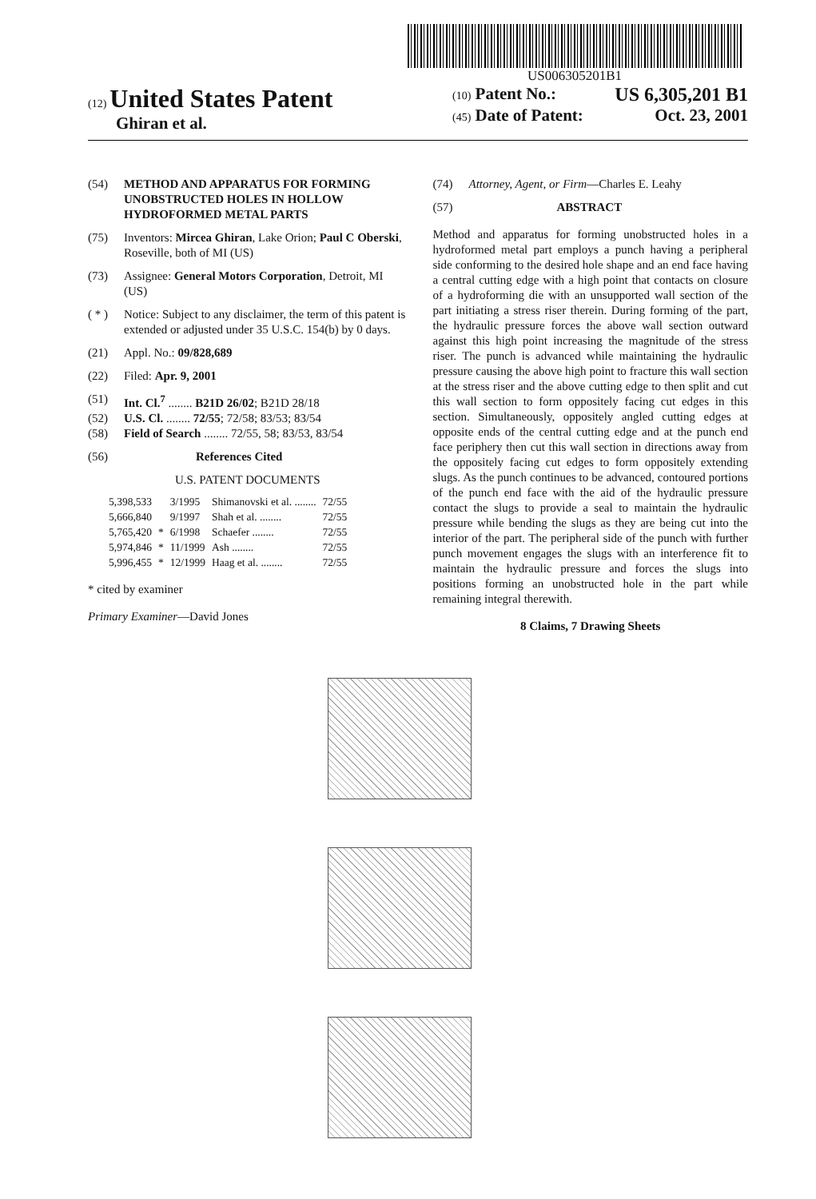US006305201B1
(12) United States Patent
Ghiran et al.
(10) Patent No.: US 6,305,201 B1
(45) Date of Patent: Oct. 23, 2001
(54) METHOD AND APPARATUS FOR FORMING UNOBSTRUCTED HOLES IN HOLLOW HYDROFORMED METAL PARTS
(75) Inventors: Mircea Ghiran, Lake Orion; Paul C Oberski, Roseville, both of MI (US)
(73) Assignee: General Motors Corporation, Detroit, MI (US)
( * ) Notice: Subject to any disclaimer, the term of this patent is extended or adjusted under 35 U.S.C. 154(b) by 0 days.
(21) Appl. No.: 09/828,689
(22) Filed: Apr. 9, 2001
(51) Int. Cl.<sup>7</sup> ........ B21D 26/02; B21D 28/18
(52) U.S. Cl. ........ 72/55; 72/58; 83/53; 83/54
(58) Field of Search ........ 72/55, 58; 83/53, 83/54
(56) References Cited
U.S. PATENT DOCUMENTS
| 5,398,533 | | 3/1995 | Shimanovski et al. ........ | 72/55 |
| 5,666,840 | | 9/1997 | Shah et al. ........ | 72/55 |
| 5,765,420 | * | 6/1998 | Schaefer ........ | 72/55 |
| 5,974,846 | * | 11/1999 | Ash ........ | 72/55 |
| 5,996,455 | * | 12/1999 | Haag et al. ........ | 72/55 |
* cited by examiner
Primary Examiner—David Jones
(74) Attorney, Agent, or Firm—Charles E. Leahy
(57) ABSTRACT
Method and apparatus for forming unobstructed holes in a hydroformed metal part employs a punch having a peripheral side conforming to the desired hole shape and an end face having a central cutting edge with a high point that contacts on closure of a hydroforming die with an unsupported wall section of the part initiating a stress riser therein. During forming of the part, the hydraulic pressure forces the above wall section outward against this high point increasing the magnitude of the stress riser. The punch is advanced while maintaining the hydraulic pressure causing the above high point to fracture this wall section at the stress riser and the above cutting edge to then split and cut this wall section to form oppositely facing cut edges in this section. Simultaneously, oppositely angled cutting edges at opposite ends of the central cutting edge and at the punch end face periphery then cut this wall section in directions away from the oppositely facing cut edges to form oppositely extending slugs. As the punch continues to be advanced, contoured portions of the punch end face with the aid of the hydraulic pressure contact the slugs to provide a seal to maintain the hydraulic pressure while bending the slugs as they are being cut into the interior of the part. The peripheral side of the punch with further punch movement engages the slugs with an interference fit to maintain the hydraulic pressure and forces the slugs into positions forming an unobstructed hole in the part while remaining integral therewith.
8 Claims, 7 Drawing Sheets